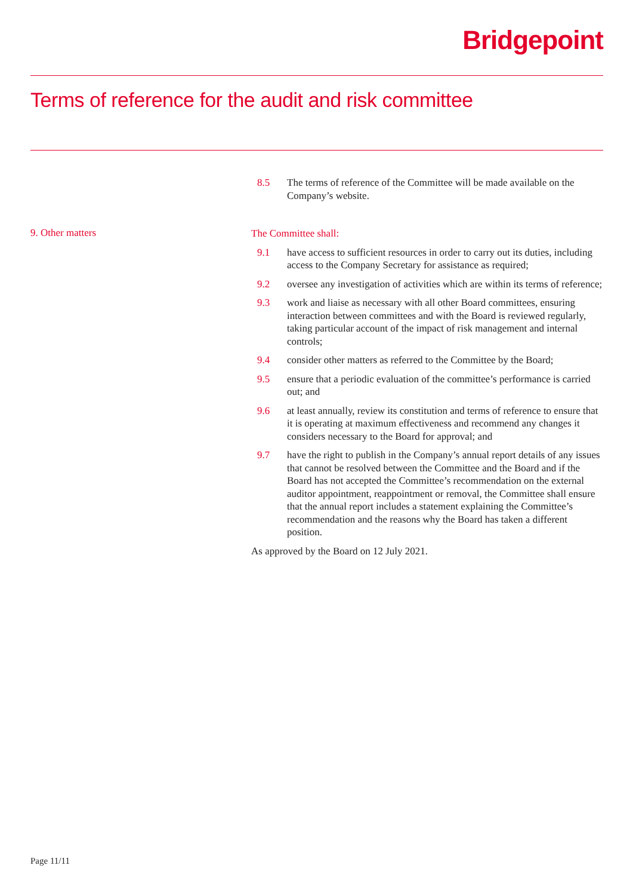Bridgepoint
Terms of reference for the audit and risk committee
8.5 The terms of reference of the Committee will be made available on the Company’s website.
9. Other matters
The Committee shall:
9.1 have access to sufficient resources in order to carry out its duties, including access to the Company Secretary for assistance as required;
9.2 oversee any investigation of activities which are within its terms of reference;
9.3 work and liaise as necessary with all other Board committees, ensuring interaction between committees and with the Board is reviewed regularly, taking particular account of the impact of risk management and internal controls;
9.4 consider other matters as referred to the Committee by the Board;
9.5 ensure that a periodic evaluation of the committee’s performance is carried out; and
9.6 at least annually, review its constitution and terms of reference to ensure that it is operating at maximum effectiveness and recommend any changes it considers necessary to the Board for approval; and
9.7 have the right to publish in the Company’s annual report details of any issues that cannot be resolved between the Committee and the Board and if the Board has not accepted the Committee’s recommendation on the external auditor appointment, reappointment or removal, the Committee shall ensure that the annual report includes a statement explaining the Committee’s recommendation and the reasons why the Board has taken a different position.
As approved by the Board on 12 July 2021.
Page 11/11